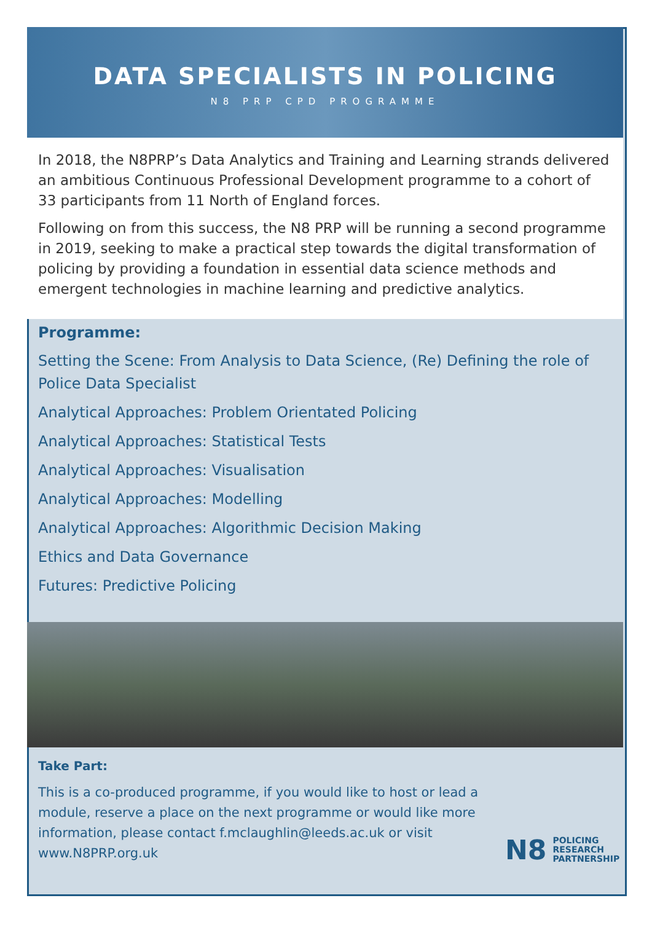DATA SPECIALISTS IN POLICING
N8 PRP CPD PROGRAMME
In 2018, the N8PRP’s Data Analytics and Training and Learning strands delivered an ambitious Continuous Professional Development programme to a cohort of 33 participants from 11 North of England forces.
Following on from this success, the N8 PRP will be running a second programme in 2019, seeking to make a practical step towards the digital transformation of policing by providing a foundation in essential data science methods and emergent technologies in machine learning and predictive analytics.
Programme:
Setting the Scene: From Analysis to Data Science, (Re) Defining the role of Police Data Specialist
Analytical Approaches: Problem Orientated Policing
Analytical Approaches: Statistical Tests
Analytical Approaches: Visualisation
Analytical Approaches: Modelling
Analytical Approaches: Algorithmic Decision Making
Ethics and Data Governance
Futures: Predictive Policing
Take Part:
This is a co-produced programme, if you would like to host or lead a module, reserve a place on the next programme or would like more information, please contact f.mclaughlin@leeds.ac.uk or visit www.N8PRP.org.uk
N8 POLICING
RESEARCH
PARTNERSHIP